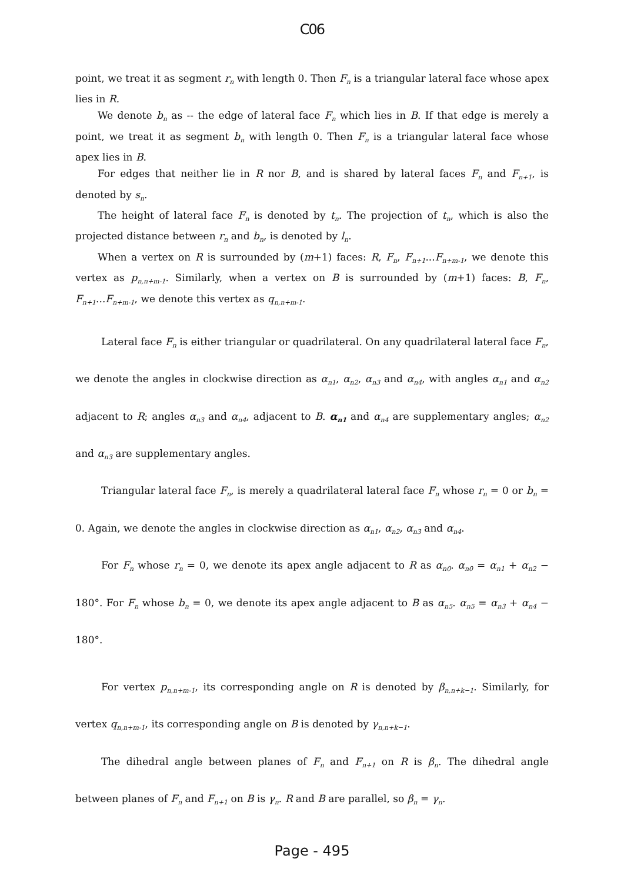C06
point, we treat it as segment r<sub>n</sub> with length 0. Then F<sub>n</sub> is a triangular lateral face whose apex lies in R.
We denote b<sub>n</sub> as -- the edge of lateral face F<sub>n</sub> which lies in B. If that edge is merely a point, we treat it as segment b<sub>n</sub> with length 0. Then F<sub>n</sub> is a triangular lateral face whose apex lies in B.
For edges that neither lie in R nor B, and is shared by lateral faces F<sub>n</sub> and F<sub>n+1</sub>, is denoted by s<sub>n</sub>.
The height of lateral face F<sub>n</sub> is denoted by t<sub>n</sub>. The projection of t<sub>n</sub>, which is also the projected distance between r<sub>n</sub> and b<sub>n</sub>, is denoted by l<sub>n</sub>.
When a vertex on R is surrounded by (m+1) faces: R, F<sub>n</sub>, F<sub>n+1</sub>...F<sub>n+m-1</sub>, we denote this vertex as p<sub>n,n+m-1</sub>. Similarly, when a vertex on B is surrounded by (m+1) faces: B, F<sub>n</sub>, F<sub>n+1</sub>...F<sub>n+m-1</sub>, we denote this vertex as q<sub>n,n+m-1</sub>.
Lateral face F<sub>n</sub> is either triangular or quadrilateral. On any quadrilateral lateral face F<sub>n</sub>, we denote the angles in clockwise direction as α<sub>n1</sub>, α<sub>n2</sub>, α<sub>n3</sub> and α<sub>n4</sub>, with angles α<sub>n1</sub> and α<sub>n2</sub> adjacent to R; angles α<sub>n3</sub> and α<sub>n4</sub>, adjacent to B. α<sub>n1</sub> and α<sub>n4</sub> are supplementary angles; α<sub>n2</sub> and α<sub>n3</sub> are supplementary angles.
Triangular lateral face F<sub>n</sub>, is merely a quadrilateral lateral face F<sub>n</sub> whose r<sub>n</sub> = 0 or b<sub>n</sub> = 0. Again, we denote the angles in clockwise direction as α<sub>n1</sub>, α<sub>n2</sub>, α<sub>n3</sub> and α<sub>n4</sub>.
For F<sub>n</sub> whose r<sub>n</sub> = 0, we denote its apex angle adjacent to R as α<sub>n0</sub>. α<sub>n0</sub> = α<sub>n1</sub> + α<sub>n2</sub> − 180°. For F<sub>n</sub> whose b<sub>n</sub> = 0, we denote its apex angle adjacent to B as α<sub>n5</sub>. α<sub>n5</sub> = α<sub>n3</sub> + α<sub>n4</sub> − 180°.
For vertex p<sub>n,n+m-1</sub>, its corresponding angle on R is denoted by β<sub>n,n+k−1</sub>. Similarly, for vertex q<sub>n,n+m-1</sub>, its corresponding angle on B is denoted by γ<sub>n,n+k−1</sub>.
The dihedral angle between planes of F<sub>n</sub> and F<sub>n+1</sub> on R is β<sub>n</sub>. The dihedral angle between planes of F<sub>n</sub> and F<sub>n+1</sub> on B is γ<sub>n</sub>. R and B are parallel, so β<sub>n</sub> = γ<sub>n</sub>.
Page - 495